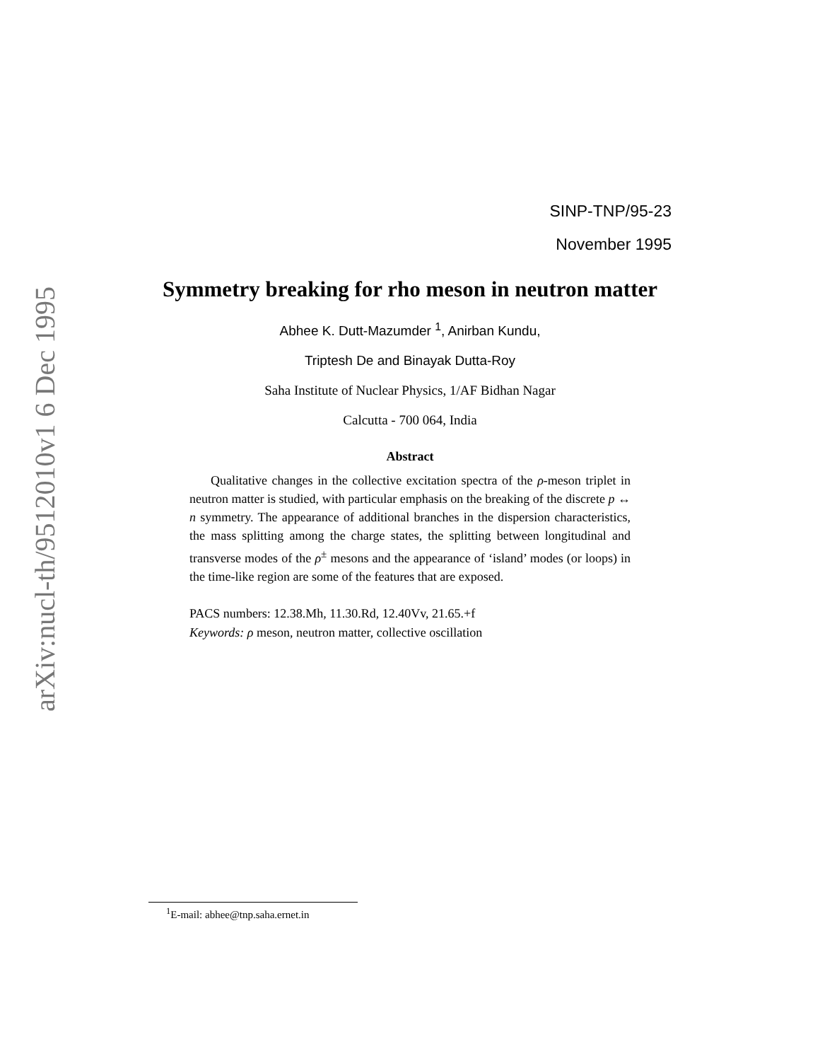arXiv:nucl-th/9512010v1 6 Dec 1995
SINP-TNP/95-23
November 1995
Symmetry breaking for rho meson in neutron matter
Abhee K. Dutt-Mazumder <sup>1</sup>, Anirban Kundu,
Triptesh De and Binayak Dutta-Roy
Saha Institute of Nuclear Physics, 1/AF Bidhan Nagar
Calcutta - 700 064, India
Abstract
Qualitative changes in the collective excitation spectra of the ρ-meson triplet in neutron matter is studied, with particular emphasis on the breaking of the discrete p ↔ n symmetry. The appearance of additional branches in the dispersion characteristics, the mass splitting among the charge states, the splitting between longitudinal and transverse modes of the ρ<sup>±</sup> mesons and the appearance of ‘island’ modes (or loops) in the time-like region are some of the features that are exposed.
PACS numbers: 12.38.Mh, 11.30.Rd, 12.40Vv, 21.65.+f
Keywords: ρ meson, neutron matter, collective oscillation
<sup>1</sup> E-mail: abhee@tnp.saha.ernet.in